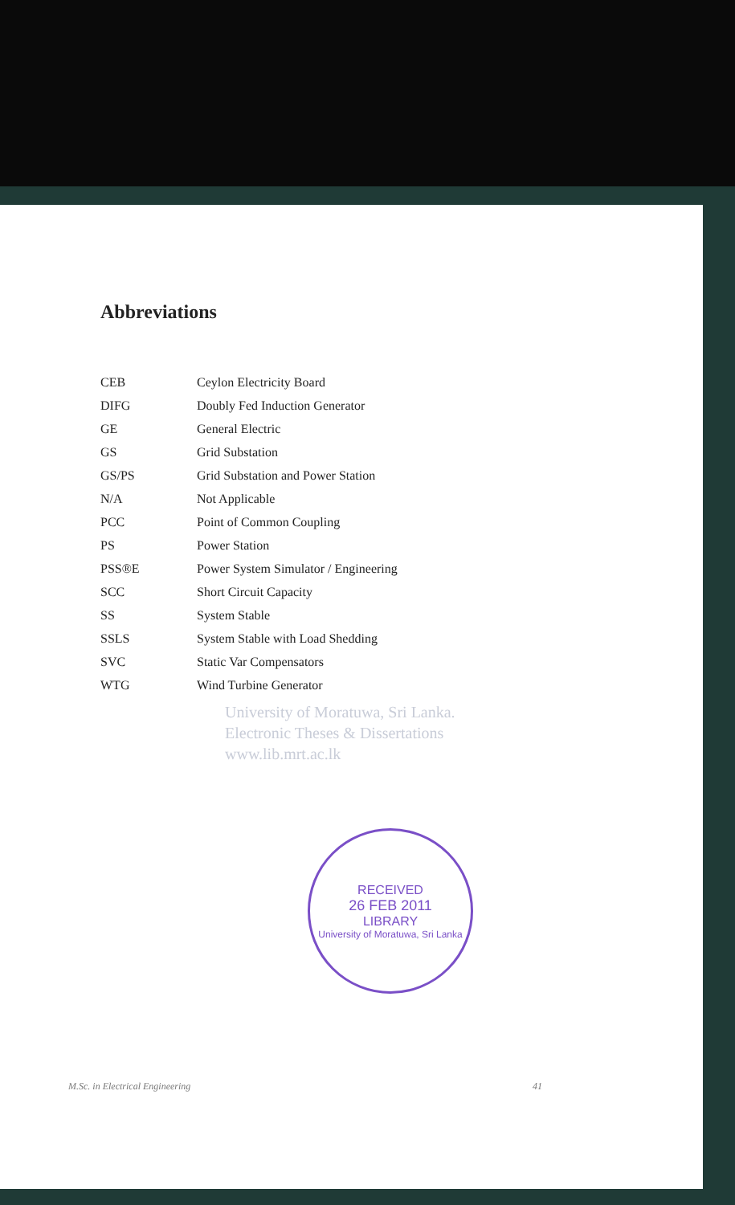Abbreviations
| CEB | Ceylon Electricity Board |
| DIFG | Doubly Fed Induction Generator |
| GE | General Electric |
| GS | Grid Substation |
| GS/PS | Grid Substation and Power Station |
| N/A | Not Applicable |
| PCC | Point of Common Coupling |
| PS | Power Station |
| PSS®E | Power System Simulator / Engineering |
| SCC | Short Circuit Capacity |
| SS | System Stable |
| SSLS | System Stable with Load Shedding |
| SVC | Static Var Compensators |
| WTG | Wind Turbine Generator |
University of Moratuwa, Sri Lanka.
Electronic Theses & Dissertations
www.lib.mrt.ac.lk
RECEIVED
26 FEB 2011
LIBRARY
University of Moratuwa, Sri Lanka
M.Sc. in Electrical Engineering 41